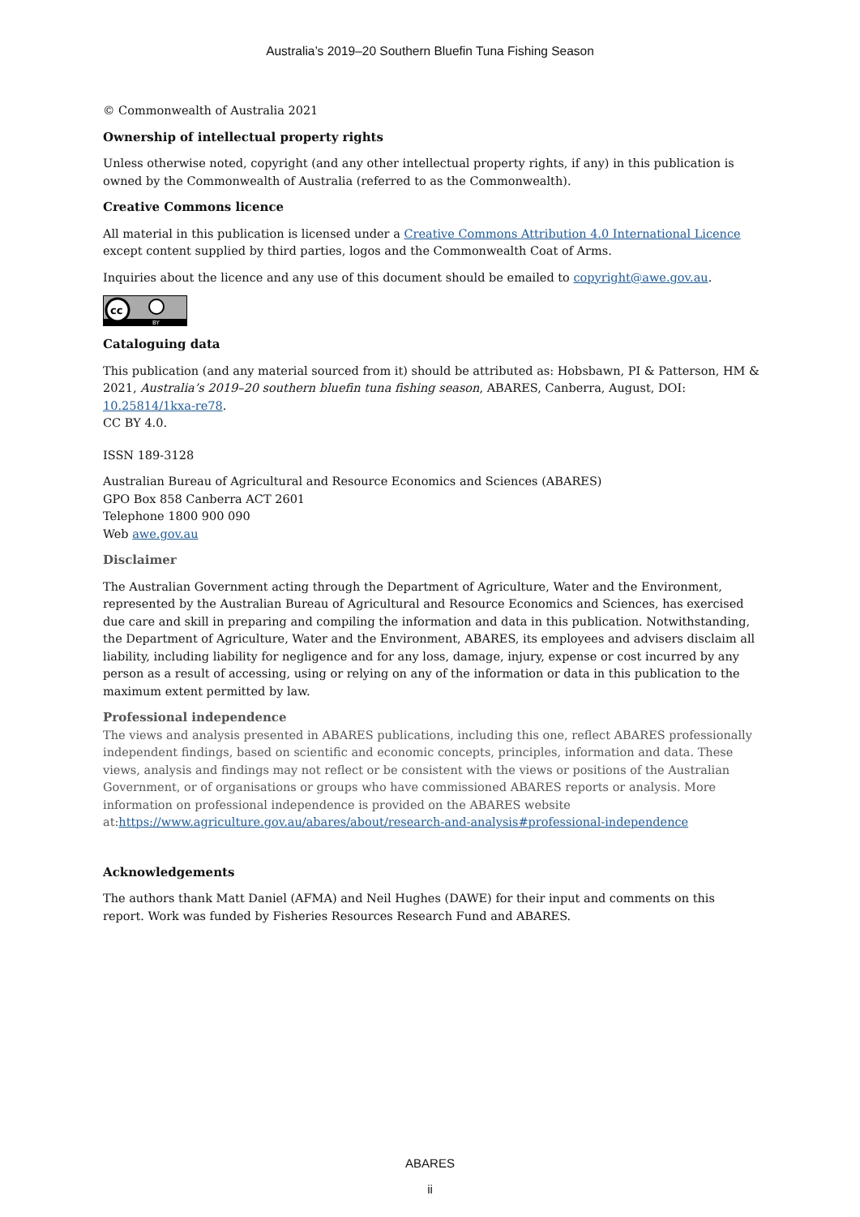Australia’s 2019–20 Southern Bluefin Tuna Fishing Season
© Commonwealth of Australia 2021
Ownership of intellectual property rights
Unless otherwise noted, copyright (and any other intellectual property rights, if any) in this publication is owned by the Commonwealth of Australia (referred to as the Commonwealth).
Creative Commons licence
All material in this publication is licensed under a Creative Commons Attribution 4.0 International Licence except content supplied by third parties, logos and the Commonwealth Coat of Arms.
Inquiries about the licence and any use of this document should be emailed to copyright@awe.gov.au.
cc
BY
Cataloguing data
This publication (and any material sourced from it) should be attributed as: Hobsbawn, PI & Patterson, HM & 2021, Australia’s 2019–20 southern bluefin tuna fishing season, ABARES, Canberra, August, DOI: 10.25814/1kxa-re78.
CC BY 4.0.
ISSN 189-3128
Australian Bureau of Agricultural and Resource Economics and Sciences (ABARES)
GPO Box 858 Canberra ACT 2601
Telephone 1800 900 090
Web awe.gov.au
Disclaimer
The Australian Government acting through the Department of Agriculture, Water and the Environment, represented by the Australian Bureau of Agricultural and Resource Economics and Sciences, has exercised due care and skill in preparing and compiling the information and data in this publication. Notwithstanding, the Department of Agriculture, Water and the Environment, ABARES, its employees and advisers disclaim all liability, including liability for negligence and for any loss, damage, injury, expense or cost incurred by any person as a result of accessing, using or relying on any of the information or data in this publication to the maximum extent permitted by law.
Professional independence
The views and analysis presented in ABARES publications, including this one, reflect ABARES professionally independent findings, based on scientific and economic concepts, principles, information and data. These views, analysis and findings may not reflect or be consistent with the views or positions of the Australian Government, or of organisations or groups who have commissioned ABARES reports or analysis. More information on professional independence is provided on the ABARES website at:https://www.agriculture.gov.au/abares/about/research-and-analysis#professional-independence
Acknowledgements
The authors thank Matt Daniel (AFMA) and Neil Hughes (DAWE) for their input and comments on this report. Work was funded by Fisheries Resources Research Fund and ABARES.
ABARES
ii